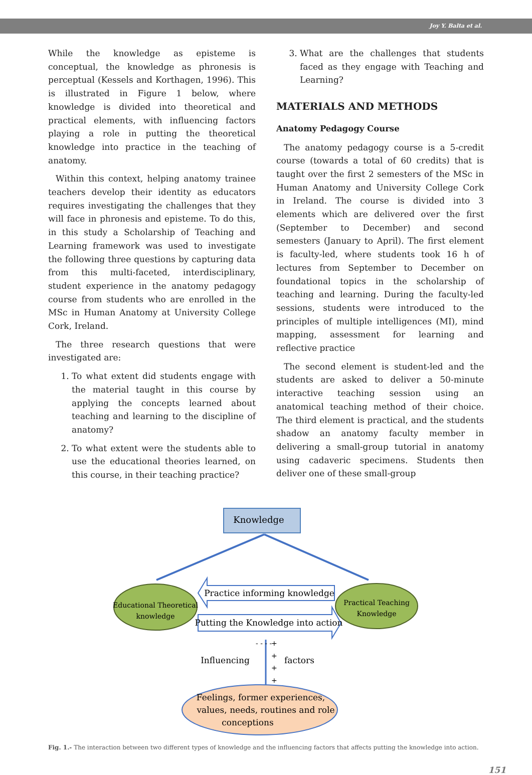Joy Y. Balta et al.
While the knowledge as episteme is conceptual, the knowledge as phronesis is perceptual (Kessels and Korthagen, 1996). This is illustrated in Figure 1 below, where knowledge is divided into theoretical and practical elements, with influencing factors playing a role in putting the theoretical knowledge into practice in the teaching of anatomy.
Within this context, helping anatomy trainee teachers develop their identity as educators requires investigating the challenges that they will face in phronesis and episteme. To do this, in this study a Scholarship of Teaching and Learning framework was used to investigate the following three questions by capturing data from this multi-faceted, interdisciplinary, student experience in the anatomy pedagogy course from students who are enrolled in the MSc in Human Anatomy at University College Cork, Ireland.
The three research questions that were investigated are:
1. To what extent did students engage with the material taught in this course by applying the concepts learned about teaching and learning to the discipline of anatomy?
2. To what extent were the students able to use the educational theories learned, on this course, in their teaching practice?
3. What are the challenges that students faced as they engage with Teaching and Learning?
MATERIALS AND METHODS
Anatomy Pedagogy Course
The anatomy pedagogy course is a 5-credit course (towards a total of 60 credits) that is taught over the first 2 semesters of the MSc in Human Anatomy and University College Cork in Ireland. The course is divided into 3 elements which are delivered over the first (September to December) and second semesters (January to April). The first element is faculty-led, where students took 16 h of lectures from September to December on foundational topics in the scholarship of teaching and learning. During the faculty-led sessions, students were introduced to the principles of multiple intelligences (MI), mind mapping, assessment for learning and reflective practice
The second element is student-led and the students are asked to deliver a 50-minute interactive teaching session using an anatomical teaching method of their choice. The third element is practical, and the students shadow an anatomy faculty member in delivering a small-group tutorial in anatomy using cadaveric specimens. Students then deliver one of these small-group
Knowledge
Educational Theoretical
knowledge
Practical Teaching
Knowledge
Practice informing knowledge
Putting the Knowledge into action
Influencing
factors
- - - -
+
+
+
+
Feelings, former experiences,
values, needs, routines and role
conceptions
Fig. 1.- The interaction between two different types of knowledge and the influencing factors that affects putting the knowledge into action.
151